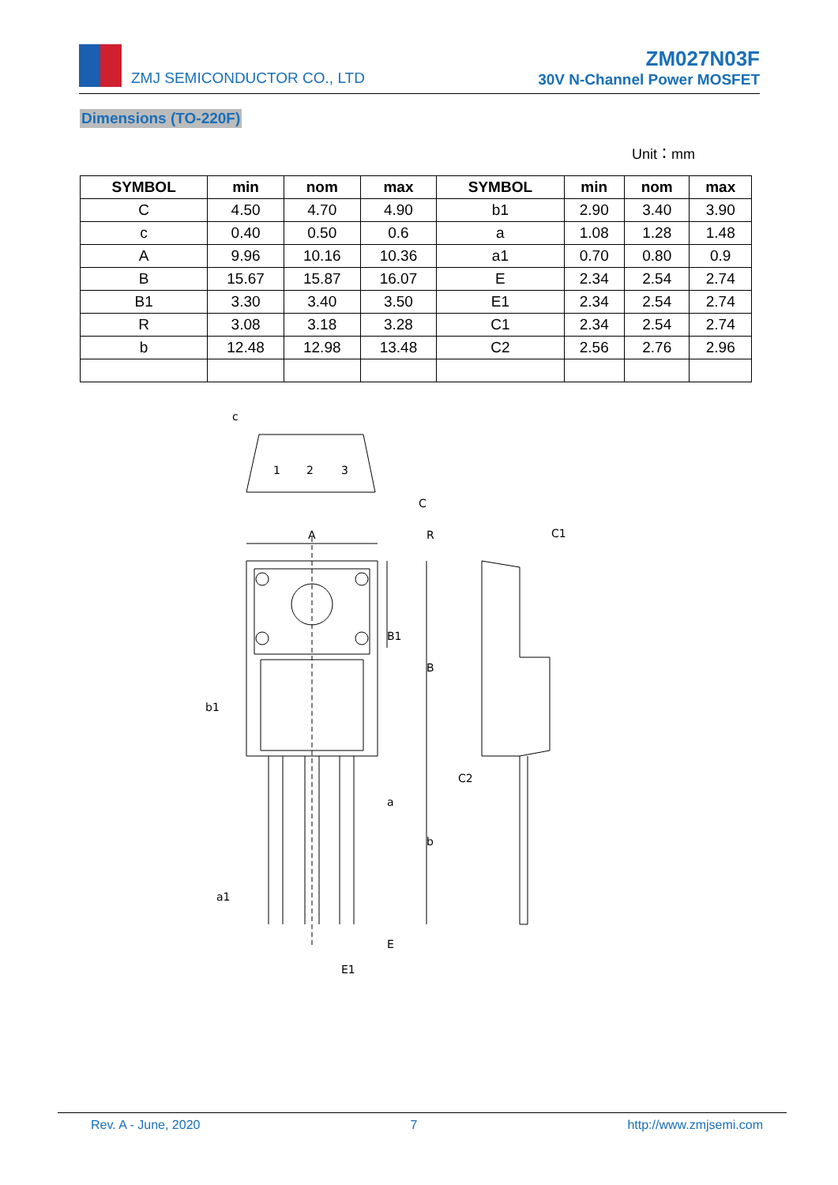ZMJ SEMICONDUCTOR CO., LTD
ZM027N03F
30V N-Channel Power MOSFET
Dimensions (TO-220F)
Unit：mm
| SYMBOL | min | nom | max | SYMBOL | min | nom | max |
| --- | --- | --- | --- | --- | --- | --- | --- |
| C | 4.50 | 4.70 | 4.90 | b1 | 2.90 | 3.40 | 3.90 |
| c | 0.40 | 0.50 | 0.6 | a | 1.08 | 1.28 | 1.48 |
| A | 9.96 | 10.16 | 10.36 | a1 | 0.70 | 0.80 | 0.9 |
| B | 15.67 | 15.87 | 16.07 | E | 2.34 | 2.54 | 2.74 |
| B1 | 3.30 | 3.40 | 3.50 | E1 | 2.34 | 2.54 | 2.74 |
| R | 3.08 | 3.18 | 3.28 | C1 | 2.34 | 2.54 | 2.74 |
| b | 12.48 | 12.98 | 13.48 | C2 | 2.56 | 2.76 | 2.96 |
A
R
C1
c
C
C2
B1
B
b1
b
a
a1
E
E1
1
2
3
Rev. A - June, 2020 7 http://www.zmjsemi.com